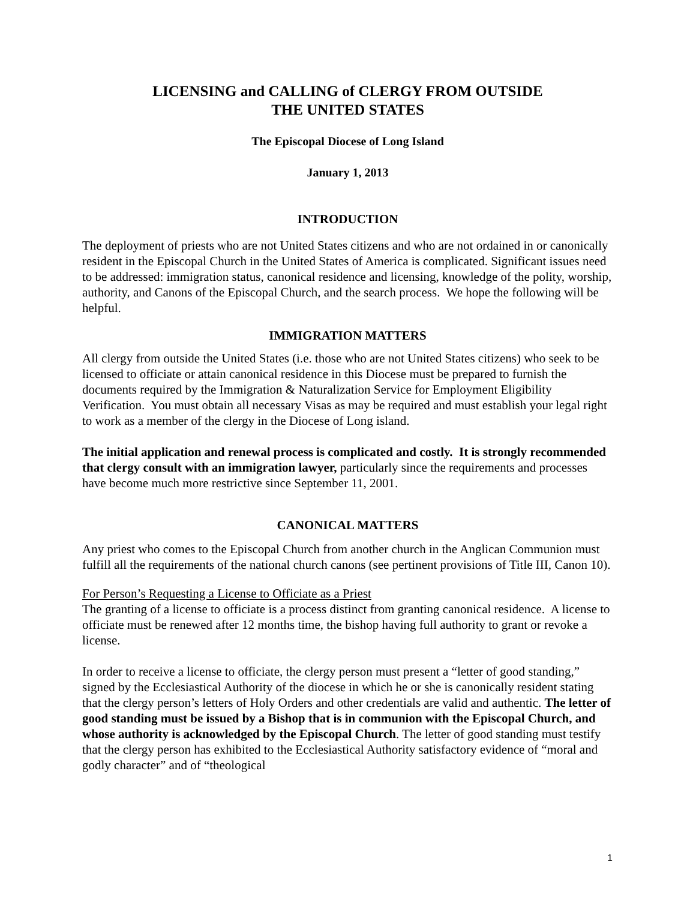LICENSING and CALLING of CLERGY FROM OUTSIDE
THE UNITED STATES
The Episcopal Diocese of Long Island
January 1, 2013
INTRODUCTION
The deployment of priests who are not United States citizens and who are not ordained in or canonically resident in the Episcopal Church in the United States of America is complicated. Significant issues need to be addressed: immigration status, canonical residence and licensing, knowledge of the polity, worship, authority, and Canons of the Episcopal Church, and the search process. We hope the following will be helpful.
IMMIGRATION MATTERS
All clergy from outside the United States (i.e. those who are not United States citizens) who seek to be licensed to officiate or attain canonical residence in this Diocese must be prepared to furnish the documents required by the Immigration & Naturalization Service for Employment Eligibility Verification. You must obtain all necessary Visas as may be required and must establish your legal right to work as a member of the clergy in the Diocese of Long island.
The initial application and renewal process is complicated and costly. It is strongly recommended that clergy consult with an immigration lawyer, particularly since the requirements and processes have become much more restrictive since September 11, 2001.
CANONICAL MATTERS
Any priest who comes to the Episcopal Church from another church in the Anglican Communion must fulfill all the requirements of the national church canons (see pertinent provisions of Title III, Canon 10).
For Person’s Requesting a License to Officiate as a Priest
The granting of a license to officiate is a process distinct from granting canonical residence. A license to officiate must be renewed after 12 months time, the bishop having full authority to grant or revoke a license.
In order to receive a license to officiate, the clergy person must present a “letter of good standing,” signed by the Ecclesiastical Authority of the diocese in which he or she is canonically resident stating that the clergy person’s letters of Holy Orders and other credentials are valid and authentic. The letter of good standing must be issued by a Bishop that is in communion with the Episcopal Church, and whose authority is acknowledged by the Episcopal Church. The letter of good standing must testify that the clergy person has exhibited to the Ecclesiastical Authority satisfactory evidence of “moral and godly character” and of “theological
1